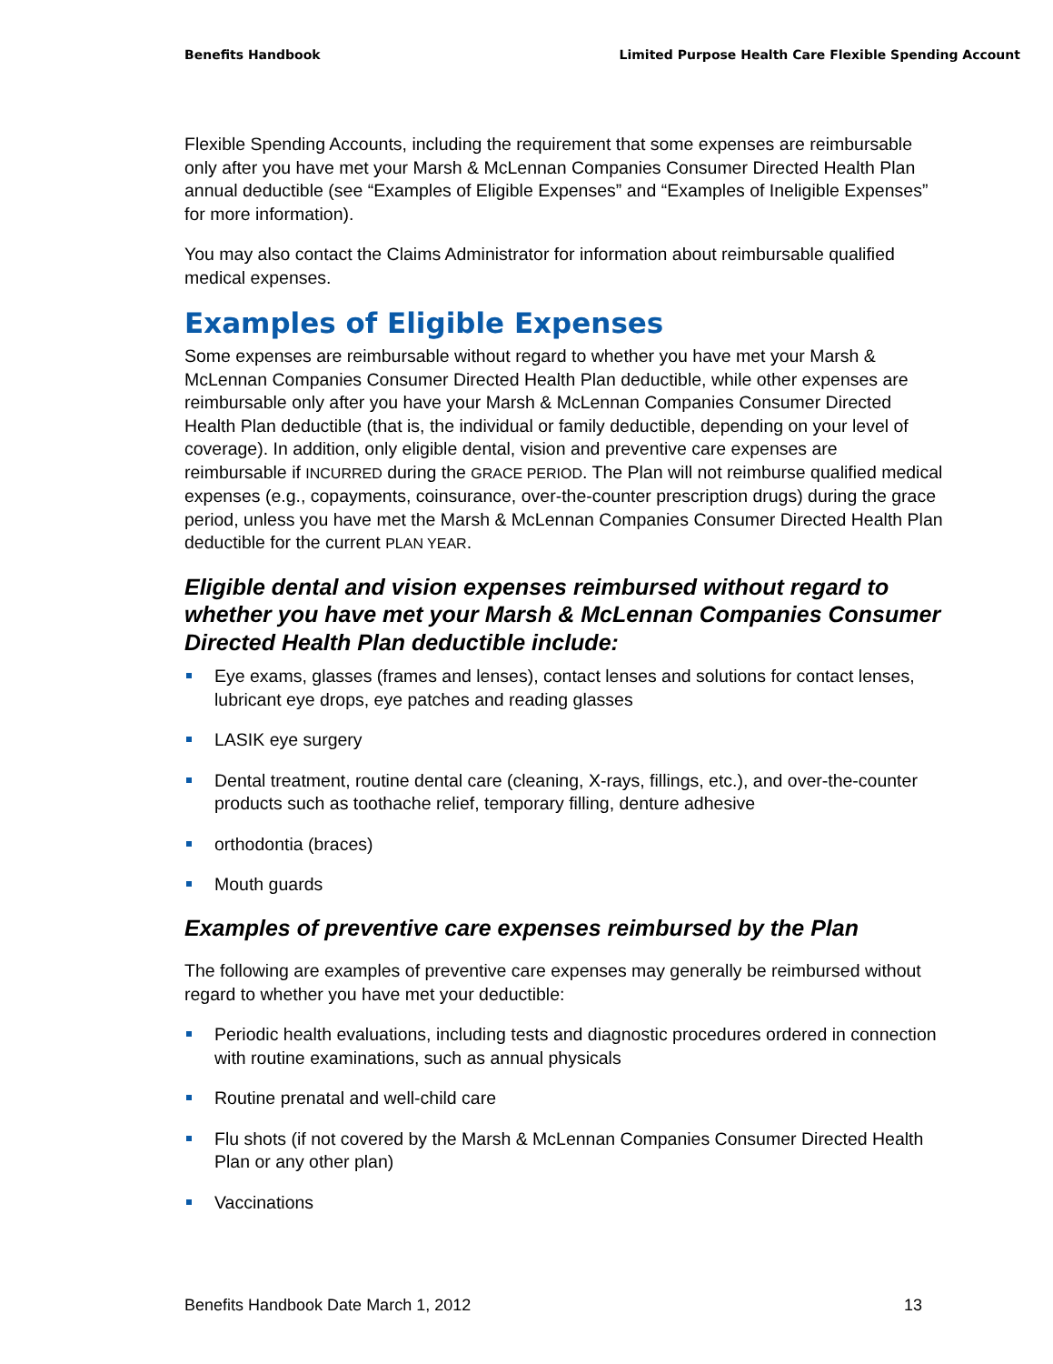Benefits Handbook Limited Purpose Health Care Flexible Spending Account
Flexible Spending Accounts, including the requirement that some expenses are reimbursable only after you have met your Marsh & McLennan Companies Consumer Directed Health Plan annual deductible (see “Examples of Eligible Expenses” and “Examples of Ineligible Expenses” for more information).
You may also contact the Claims Administrator for information about reimbursable qualified medical expenses.
Examples of Eligible Expenses
Some expenses are reimbursable without regard to whether you have met your Marsh & McLennan Companies Consumer Directed Health Plan deductible, while other expenses are reimbursable only after you have your Marsh & McLennan Companies Consumer Directed Health Plan deductible (that is, the individual or family deductible, depending on your level of coverage). In addition, only eligible dental, vision and preventive care expenses are reimbursable if INCURRED during the GRACE PERIOD. The Plan will not reimburse qualified medical expenses (e.g., copayments, coinsurance, over-the-counter prescription drugs) during the grace period, unless you have met the Marsh & McLennan Companies Consumer Directed Health Plan deductible for the current PLAN YEAR.
Eligible dental and vision expenses reimbursed without regard to whether you have met your Marsh & McLennan Companies Consumer Directed Health Plan deductible include:
Eye exams, glasses (frames and lenses), contact lenses and solutions for contact lenses, lubricant eye drops, eye patches and reading glasses
LASIK eye surgery
Dental treatment, routine dental care (cleaning, X-rays, fillings, etc.), and over-the-counter products such as toothache relief, temporary filling, denture adhesive
orthodontia (braces)
Mouth guards
Examples of preventive care expenses reimbursed by the Plan
The following are examples of preventive care expenses may generally be reimbursed without regard to whether you have met your deductible:
Periodic health evaluations, including tests and diagnostic procedures ordered in connection with routine examinations, such as annual physicals
Routine prenatal and well-child care
Flu shots (if not covered by the Marsh & McLennan Companies Consumer Directed Health Plan or any other plan)
Vaccinations
Benefits Handbook Date March 1, 2012 13